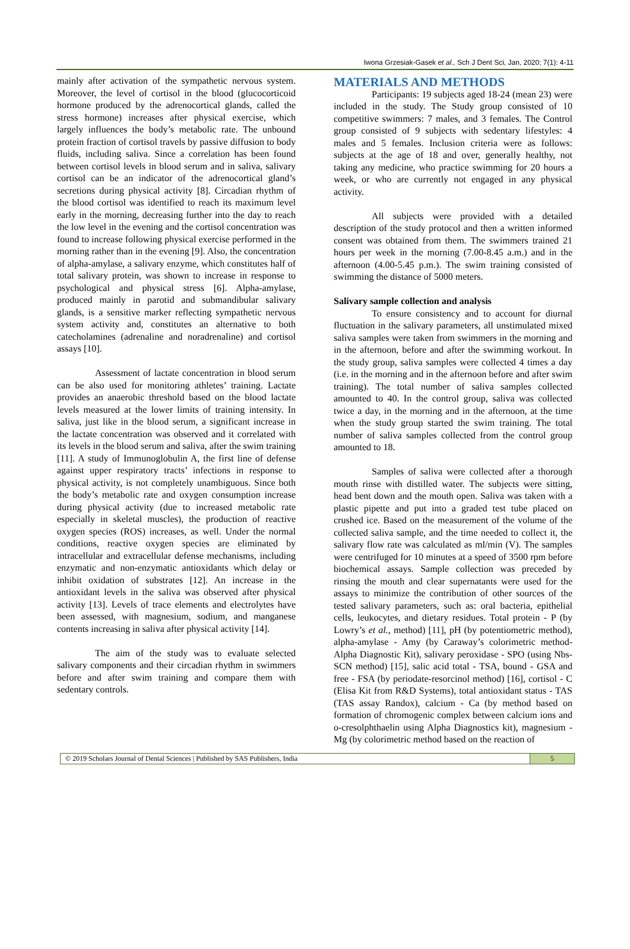Iwona Grzesiak-Gasek et al., Sch J Dent Sci, Jan, 2020; 7(1): 4-11
mainly after activation of the sympathetic nervous system. Moreover, the level of cortisol in the blood (glucocorticoid hormone produced by the adrenocortical glands, called the stress hormone) increases after physical exercise, which largely influences the body’s metabolic rate. The unbound protein fraction of cortisol travels by passive diffusion to body fluids, including saliva. Since a correlation has been found between cortisol levels in blood serum and in saliva, salivary cortisol can be an indicator of the adrenocortical gland’s secretions during physical activity [8]. Circadian rhythm of the blood cortisol was identified to reach its maximum level early in the morning, decreasing further into the day to reach the low level in the evening and the cortisol concentration was found to increase following physical exercise performed in the morning rather than in the evening [9]. Also, the concentration of alpha-amylase, a salivary enzyme, which constitutes half of total salivary protein, was shown to increase in response to psychological and physical stress [6]. Alpha-amylase, produced mainly in parotid and submandibular salivary glands, is a sensitive marker reflecting sympathetic nervous system activity and, constitutes an alternative to both catecholamines (adrenaline and noradrenaline) and cortisol assays [10].
Assessment of lactate concentration in blood serum can be also used for monitoring athletes’ training. Lactate provides an anaerobic threshold based on the blood lactate levels measured at the lower limits of training intensity. In saliva, just like in the blood serum, a significant increase in the lactate concentration was observed and it correlated with its levels in the blood serum and saliva, after the swim training [11]. A study of Immunoglobulin A, the first line of defense against upper respiratory tracts’ infections in response to physical activity, is not completely unambiguous. Since both the body’s metabolic rate and oxygen consumption increase during physical activity (due to increased metabolic rate especially in skeletal muscles), the production of reactive oxygen species (ROS) increases, as well. Under the normal conditions, reactive oxygen species are eliminated by intracellular and extracellular defense mechanisms, including enzymatic and non-enzymatic antioxidants which delay or inhibit oxidation of substrates [12]. An increase in the antioxidant levels in the saliva was observed after physical activity [13]. Levels of trace elements and electrolytes have been assessed, with magnesium, sodium, and manganese contents increasing in saliva after physical activity [14].
The aim of the study was to evaluate selected salivary components and their circadian rhythm in swimmers before and after swim training and compare them with sedentary controls.
MATERIALS AND METHODS
Participants: 19 subjects aged 18-24 (mean 23) were included in the study. The Study group consisted of 10 competitive swimmers: 7 males, and 3 females. The Control group consisted of 9 subjects with sedentary lifestyles: 4 males and 5 females. Inclusion criteria were as follows: subjects at the age of 18 and over, generally healthy, not taking any medicine, who practice swimming for 20 hours a week, or who are currently not engaged in any physical activity.
All subjects were provided with a detailed description of the study protocol and then a written informed consent was obtained from them. The swimmers trained 21 hours per week in the morning (7.00-8.45 a.m.) and in the afternoon (4.00-5.45 p.m.). The swim training consisted of swimming the distance of 5000 meters.
Salivary sample collection and analysis
To ensure consistency and to account for diurnal fluctuation in the salivary parameters, all unstimulated mixed saliva samples were taken from swimmers in the morning and in the afternoon, before and after the swimming workout. In the study group, saliva samples were collected 4 times a day (i.e. in the morning and in the afternoon before and after swim training). The total number of saliva samples collected amounted to 40. In the control group, saliva was collected twice a day, in the morning and in the afternoon, at the time when the study group started the swim training. The total number of saliva samples collected from the control group amounted to 18.
Samples of saliva were collected after a thorough mouth rinse with distilled water. The subjects were sitting, head bent down and the mouth open. Saliva was taken with a plastic pipette and put into a graded test tube placed on crushed ice. Based on the measurement of the volume of the collected saliva sample, and the time needed to collect it, the salivary flow rate was calculated as ml/min (V). The samples were centrifuged for 10 minutes at a speed of 3500 rpm before biochemical assays. Sample collection was preceded by rinsing the mouth and clear supernatants were used for the assays to minimize the contribution of other sources of the tested salivary parameters, such as: oral bacteria, epithelial cells, leukocytes, and dietary residues. Total protein - P (by Lowry’s et al., method) [11], pH (by potentiometric method), alpha-amylase - Amy (by Caraway’s colorimetric method-Alpha Diagnostic Kit), salivary peroxidase - SPO (using Nbs-SCN method) [15], salic acid total - TSA, bound - GSA and free - FSA (by periodate-resorcinol method) [16], cortisol - C (Elisa Kit from R&D Systems), total antioxidant status - TAS (TAS assay Randox), calcium - Ca (by method based on formation of chromogenic complex between calcium ions and o-cresolphthaelin using Alpha Diagnostics kit), magnesium - Mg (by colorimetric method based on the reaction of
© 2019 Scholars Journal of Dental Sciences | Published by SAS Publishers, India
5